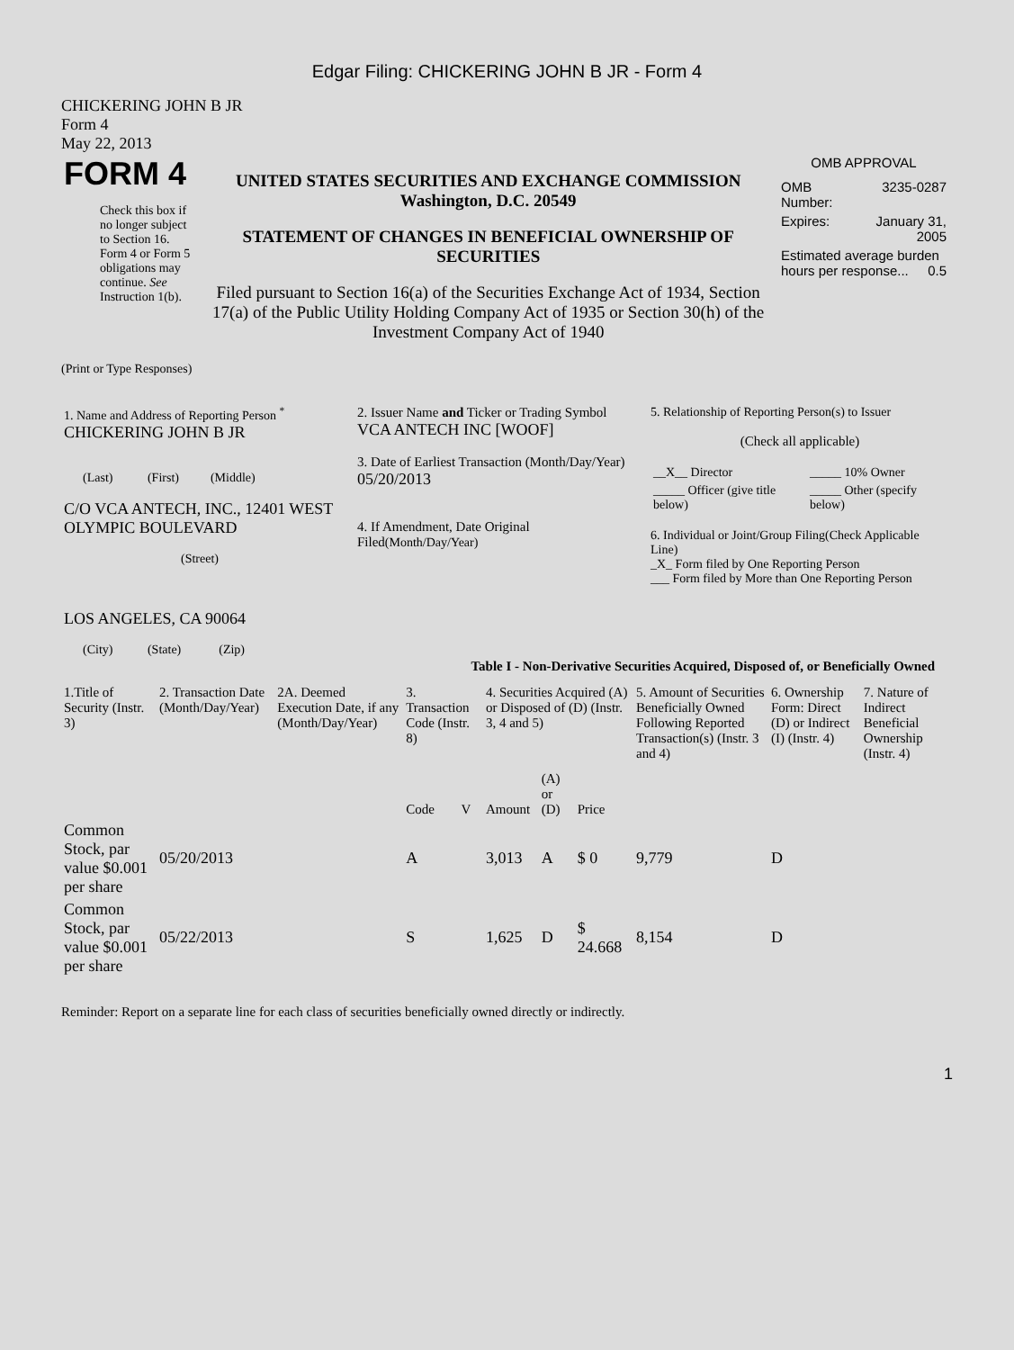Edgar Filing: CHICKERING JOHN B JR - Form 4
CHICKERING JOHN B JR
Form 4
May 22, 2013
| FORM 4 Check this box if no longer subject to Section 16. Form 4 or Form 5 obligations may continue. See Instruction 1(b). | UNITED STATES SECURITIES AND EXCHANGE COMMISSION Washington, D.C. 20549 STATEMENT OF CHANGES IN BENEFICIAL OWNERSHIP OF SECURITIES Filed pursuant to Section 16(a) of the Securities Exchange Act of 1934, Section 17(a) of the Public Utility Holding Company Act of 1935 or Section 30(h) of the Investment Company Act of 1940 | OMB APPROVAL / OMB Number: / 3235-0287 / / Expires: / January 31, 2005 / / Estimated average burden hours per response... 0.5 / / |
(Print or Type Responses)
| 1. Name and Address of Reporting Person <sup>*</sup> CHICKERING JOHN B JR (Last) (First) (Middle) C/O VCA ANTECH, INC., 12401 WEST OLYMPIC BOULEVARD (Street) LOS ANGELES, CA 90064 (City) (State) (Zip) | 2. Issuer Name and Ticker or Trading Symbol VCA ANTECH INC [WOOF] 3. Date of Earliest Transaction (Month/Day/Year) 05/20/2013 4. If Amendment, Date Original Filed (Month/Day/Year) | 5. Relationship of Reporting Person(s) to Issuer (Check all applicable) / __X__ Director / _____ 10% Owner / / _____ Officer (give title below) / _____ Other (specify below) / 6. Individual or Joint/Group Filing(Check Applicable Line) _X_ Form filed by One Reporting Person ___ Form filed by More than One Reporting Person |
Table I - Non-Derivative Securities Acquired, Disposed of, or Beneficially Owned
| 1.Title of Security (Instr. 3) | 2. Transaction Date (Month/Day/Year) | 2A. Deemed Execution Date, if any (Month/Day/Year) | 3. Transaction Code (Instr. 8) | | 4. Securities Acquired (A) or Disposed of (D) (Instr. 3, 4 and 5) | | | 5. Amount of Securities Beneficially Owned Following Reported Transaction(s) (Instr. 3 and 4) | 6. Ownership Form: Direct (D) or Indirect (I) (Instr. 4) | 7. Nature of Indirect Beneficial Ownership (Instr. 4) |
| --- | --- | --- | --- | --- | --- | --- | --- | --- | --- | --- |
| | | | Code | V | Amount | (A) or (D) | Price | | | |
| Common Stock, par value $0.001 per share | 05/20/2013 | | A | | 3,013 | A | $ 0 | 9,779 | D | |
| Common Stock, par value $0.001 per share | 05/22/2013 | | S | | 1,625 | D | $ 24.668 | 8,154 | D | |
Reminder: Report on a separate line for each class of securities beneficially owned directly or indirectly.
1